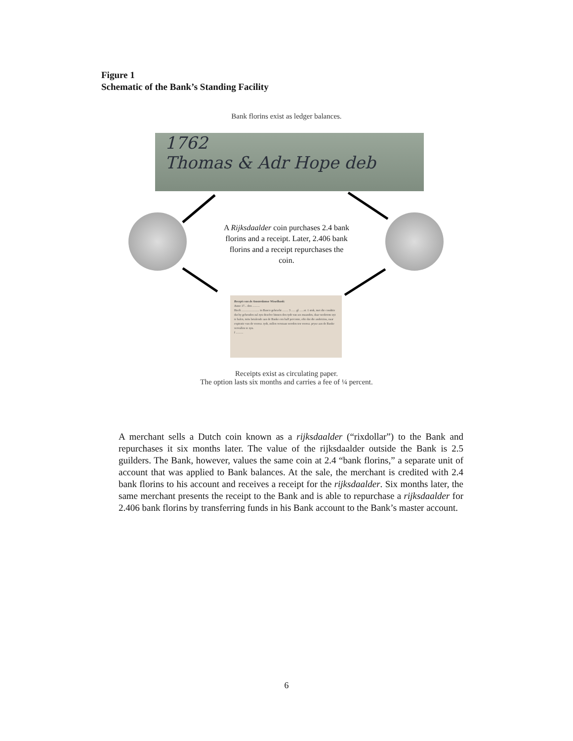Figure 1
Schematic of the Bank’s Standing Facility
Bank florins exist as ledger balances.
1762
Thomas & Adr Hope deb
A Rijksdaalder coin purchases 2.4 bank florins and a receipt. Later, 2.406 bank florins and a receipt repurchases the coin.
Recepis van de Amsterdamse Wisselbank:
Anno 17... den ..........
Heeft ........................ in Banco gebracht ........ 3 ...... gl ......st. 1 stuk, met die conditie dat hy gehouden zal zyn dezelve binnen den tydt van ses maanden, daar wederom uyt te halen, mits betalende aan de Banke een half percento, ofte dat die anderzins, naar expiratie van de voorsz. tydt, zullen verstaan worden ten voorsz. pryse aan de Banke vervallen te zyn.
f ..........
Receipts exist as circulating paper.
The option lasts six months and carries a fee of ¼ percent.
A merchant sells a Dutch coin known as a rijksdaalder (“rixdollar”) to the Bank and repurchases it six months later. The value of the rijksdaalder outside the Bank is 2.5 guilders. The Bank, however, values the same coin at 2.4 “bank florins,” a separate unit of account that was applied to Bank balances. At the sale, the merchant is credited with 2.4 bank florins to his account and receives a receipt for the rijksdaalder. Six months later, the same merchant presents the receipt to the Bank and is able to repurchase a rijksdaalder for 2.406 bank florins by transferring funds in his Bank account to the Bank’s master account.
6